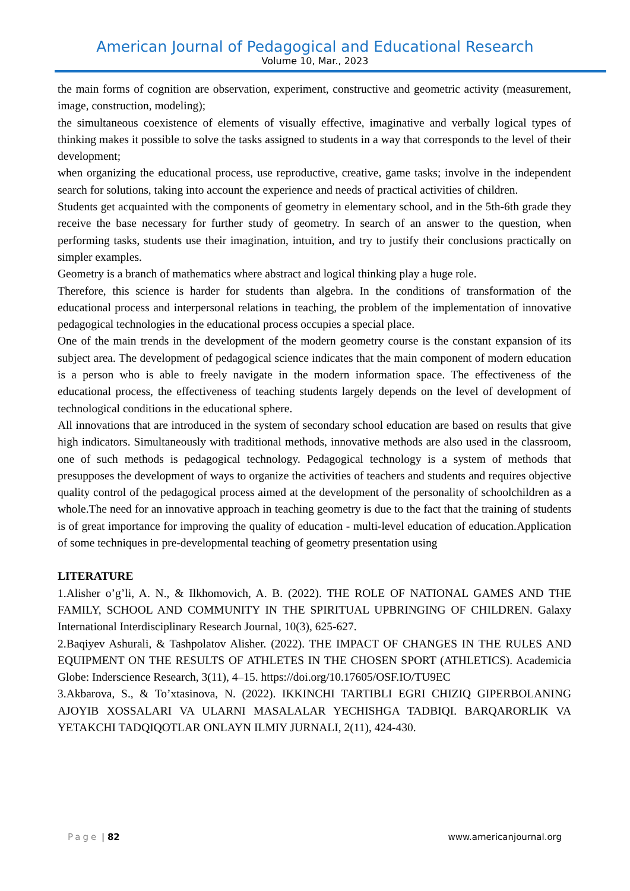American Journal of Pedagogical and Educational Research
Volume 10, Mar., 2023
the main forms of cognition are observation, experiment, constructive and geometric activity (measurement, image, construction, modeling);
the simultaneous coexistence of elements of visually effective, imaginative and verbally logical types of thinking makes it possible to solve the tasks assigned to students in a way that corresponds to the level of their development;
when organizing the educational process, use reproductive, creative, game tasks; involve in the independent search for solutions, taking into account the experience and needs of practical activities of children.
Students get acquainted with the components of geometry in elementary school, and in the 5th-6th grade they receive the base necessary for further study of geometry. In search of an answer to the question, when performing tasks, students use their imagination, intuition, and try to justify their conclusions practically on simpler examples.
Geometry is a branch of mathematics where abstract and logical thinking play a huge role.
Therefore, this science is harder for students than algebra. In the conditions of transformation of the educational process and interpersonal relations in teaching, the problem of the implementation of innovative pedagogical technologies in the educational process occupies a special place.
One of the main trends in the development of the modern geometry course is the constant expansion of its subject area. The development of pedagogical science indicates that the main component of modern education is a person who is able to freely navigate in the modern information space. The effectiveness of the educational process, the effectiveness of teaching students largely depends on the level of development of technological conditions in the educational sphere.
All innovations that are introduced in the system of secondary school education are based on results that give high indicators. Simultaneously with traditional methods, innovative methods are also used in the classroom, one of such methods is pedagogical technology. Pedagogical technology is a system of methods that presupposes the development of ways to organize the activities of teachers and students and requires objective quality control of the pedagogical process aimed at the development of the personality of schoolchildren as a whole.The need for an innovative approach in teaching geometry is due to the fact that the training of students is of great importance for improving the quality of education - multi-level education of education.Application of some techniques in pre-developmental teaching of geometry presentation using
LITERATURE
1.Alisher o’g’li, A. N., & Ilkhomovich, A. B. (2022). THE ROLE OF NATIONAL GAMES AND THE FAMILY, SCHOOL AND COMMUNITY IN THE SPIRITUAL UPBRINGING OF CHILDREN. Galaxy International Interdisciplinary Research Journal, 10(3), 625-627.
2.Baqiyev Ashurali, & Tashpolatov Alisher. (2022). THE IMPACT OF CHANGES IN THE RULES AND EQUIPMENT ON THE RESULTS OF ATHLETES IN THE CHOSEN SPORT (ATHLETICS). Academicia Globe: Inderscience Research, 3(11), 4–15. https://doi.org/10.17605/OSF.IO/TU9EC
3.Akbarova, S., & To’xtasinova, N. (2022). IKKINCHI TARTIBLI EGRI CHIZIQ GIPERBOLANING AJOYIB XOSSALARI VA ULARNI MASALALAR YECHISHGA TADBIQI. BARQARORLIK VA YETAKCHI TADQIQOTLAR ONLAYN ILMIY JURNALI, 2(11), 424-430.
Page | 82 www.americanjournal.org